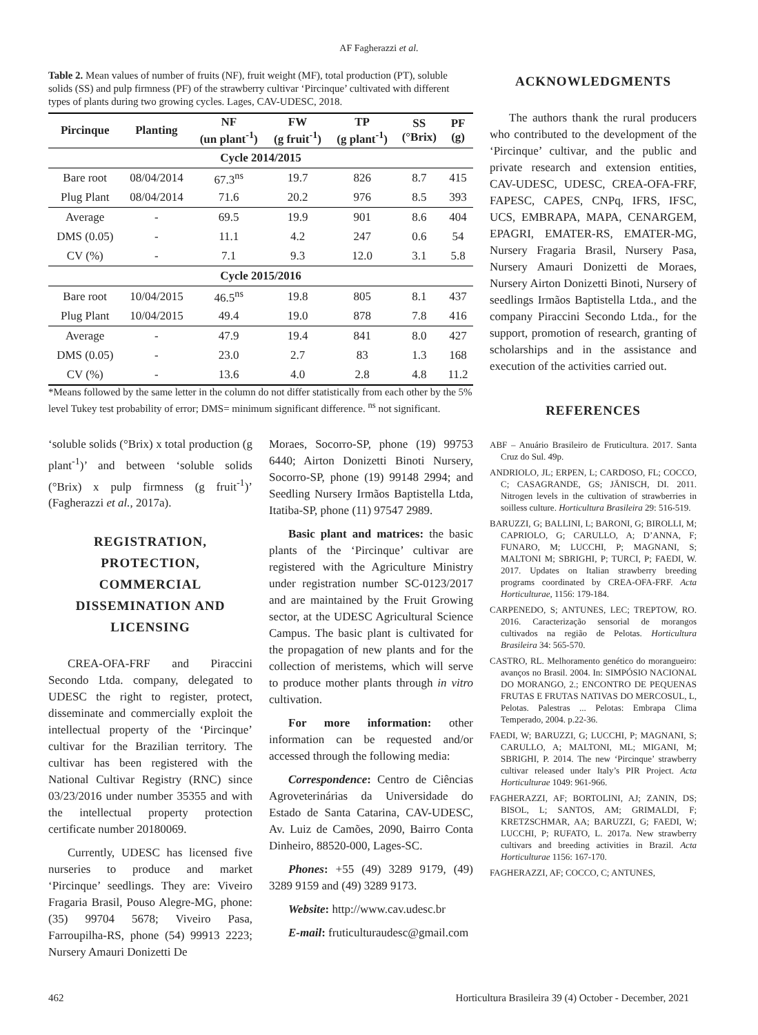AF Fagherazzi et al.
Table 2. Mean values of number of fruits (NF), fruit weight (MF), total production (PT), soluble solids (SS) and pulp firmness (PF) of the strawberry cultivar ‘Pircinque’ cultivated with different types of plants during two growing cycles. Lages, CAV-UDESC, 2018.
| Pircinque | Planting | NF (un plant<sup>-1</sup>) | FW (g fruit<sup>-1</sup>) | TP (g plant<sup>-1</sup>) | SS (°Brix) | PF (g) |
| --- | --- | --- | --- | --- | --- | --- |
| Cycle 2014/2015 | | | | | | |
| Bare root | 08/04/2014 | 67.3<sup>ns</sup> | 19.7 | 826 | 8.7 | 415 |
| Plug Plant | 08/04/2014 | 71.6 | 20.2 | 976 | 8.5 | 393 |
| Average | - | 69.5 | 19.9 | 901 | 8.6 | 404 |
| DMS (0.05) | - | 11.1 | 4.2 | 247 | 0.6 | 54 |
| CV (%) | - | 7.1 | 9.3 | 12.0 | 3.1 | 5.8 |
| Cycle 2015/2016 | | | | | | |
| Bare root | 10/04/2015 | 46.5<sup>ns</sup> | 19.8 | 805 | 8.1 | 437 |
| Plug Plant | 10/04/2015 | 49.4 | 19.0 | 878 | 7.8 | 416 |
| Average | - | 47.9 | 19.4 | 841 | 8.0 | 427 |
| DMS (0.05) | - | 23.0 | 2.7 | 83 | 1.3 | 168 |
| CV (%) | - | 13.6 | 4.0 | 2.8 | 4.8 | 11.2 |
*Means followed by the same letter in the column do not differ statistically from each other by the 5% level Tukey test probability of error; DMS= minimum significant difference. <sup>ns</sup> not significant.
‘soluble solids (°Brix) x total production (g plant<sup>-1</sup>)’ and between ‘soluble solids (°Brix) x pulp firmness (g fruit<sup>-1</sup>)’ (Fagherazzi et al., 2017a).
REGISTRATION, PROTECTION, COMMERCIAL DISSEMINATION AND LICENSING
CREA-OFA-FRF and Piraccini Secondo Ltda. company, delegated to UDESC the right to register, protect, disseminate and commercially exploit the intellectual property of the ‘Pircinque’ cultivar for the Brazilian territory. The cultivar has been registered with the National Cultivar Registry (RNC) since 03/23/2016 under number 35355 and with the intellectual property protection certificate number 20180069.
Currently, UDESC has licensed five nurseries to produce and market ‘Pircinque’ seedlings. They are: Viveiro Fragaria Brasil, Pouso Alegre-MG, phone: (35) 99704 5678; Viveiro Pasa, Farroupilha-RS, phone (54) 99913 2223; Nursery Amauri Donizetti De
Moraes, Socorro-SP, phone (19) 99753 6440; Airton Donizetti Binoti Nursery, Socorro-SP, phone (19) 99148 2994; and Seedling Nursery Irmãos Baptistella Ltda, Itatiba-SP, phone (11) 97547 2989.
Basic plant and matrices: the basic plants of the ‘Pircinque’ cultivar are registered with the Agriculture Ministry under registration number SC-0123/2017 and are maintained by the Fruit Growing sector, at the UDESC Agricultural Science Campus. The basic plant is cultivated for the propagation of new plants and for the collection of meristems, which will serve to produce mother plants through in vitro cultivation.
For more information: other information can be requested and/or accessed through the following media:
Correspondence: Centro de Ciências Agroveterinárias da Universidade do Estado de Santa Catarina, CAV-UDESC, Av. Luiz de Camões, 2090, Bairro Conta Dinheiro, 88520-000, Lages-SC.
Phones: +55 (49) 3289 9179, (49) 3289 9159 and (49) 3289 9173.
Website: http://www.cav.udesc.br
E-mail: fruticulturaudesc@gmail.com
ACKNOWLEDGMENTS
The authors thank the rural producers who contributed to the development of the ‘Pircinque’ cultivar, and the public and private research and extension entities, CAV-UDESC, UDESC, CREA-OFA-FRF, FAPESC, CAPES, CNPq, IFRS, IFSC, UCS, EMBRAPA, MAPA, CENARGEM, EPAGRI, EMATER-RS, EMATER-MG, Nursery Fragaria Brasil, Nursery Pasa, Nursery Amauri Donizetti de Moraes, Nursery Airton Donizetti Binoti, Nursery of seedlings Irmãos Baptistella Ltda., and the company Piraccini Secondo Ltda., for the support, promotion of research, granting of scholarships and in the assistance and execution of the activities carried out.
REFERENCES
ABF – Anuário Brasileiro de Fruticultura. 2017. Santa Cruz do Sul. 49p.
ANDRIOLO, JL; ERPEN, L; CARDOSO, FL; COCCO, C; CASAGRANDE, GS; JÄNISCH, DI. 2011. Nitrogen levels in the cultivation of strawberries in soilless culture. Horticultura Brasileira 29: 516-519.
BARUZZI, G; BALLINI, L; BARONI, G; BIROLLI, M; CAPRIOLO, G; CARULLO, A; D’ANNA, F; FUNARO, M; LUCCHI, P; MAGNANI, S; MALTONI M; SBRIGHI, P; TURCI, P; FAEDI, W. 2017. Updates on Italian strawberry breeding programs coordinated by CREA-OFA-FRF. Acta Horticulturae, 1156: 179-184.
CARPENEDO, S; ANTUNES, LEC; TREPTOW, RO. 2016. Caracterização sensorial de morangos cultivados na região de Pelotas. Horticultura Brasileira 34: 565-570.
CASTRO, RL. Melhoramento genético do morangueiro: avanços no Brasil. 2004. In: SIMPÓSIO NACIONAL DO MORANGO, 2.; ENCONTRO DE PEQUENAS FRUTAS E FRUTAS NATIVAS DO MERCOSUL, L, Pelotas. Palestras ... Pelotas: Embrapa Clima Temperado, 2004. p.22-36.
FAEDI, W; BARUZZI, G; LUCCHI, P; MAGNANI, S; CARULLO, A; MALTONI, ML; MIGANI, M; SBRIGHI, P. 2014. The new ‘Pircinque’ strawberry cultivar released under Italy’s PIR Project. Acta Horticulturae 1049: 961-966.
FAGHERAZZI, AF; BORTOLINI, AJ; ZANIN, DS; BISOL, L; SANTOS, AM; GRIMALDI, F; KRETZSCHMAR, AA; BARUZZI, G; FAEDI, W; LUCCHI, P; RUFATO, L. 2017a. New strawberry cultivars and breeding activities in Brazil. Acta Horticulturae 1156: 167-170.
FAGHERAZZI, AF; COCCO, C; ANTUNES,
462 Horticultura Brasileira 39 (4) October - December, 2021